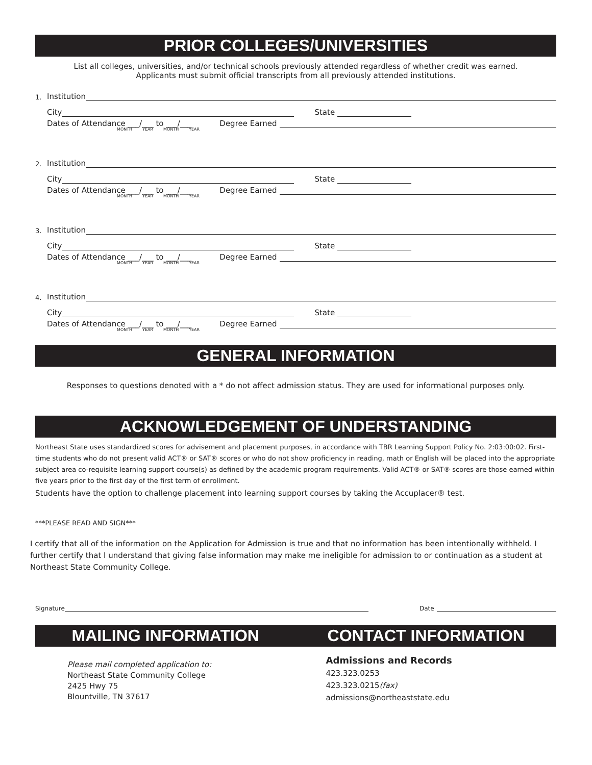PRIOR COLLEGES/UNIVERSITIES
List all colleges, universities, and/or technical schools previously attended regardless of whether credit was earned.
Applicants must submit official transcripts from all previously attended institutions.
1. Institution
City
State
Dates of Attendance ___/___ to ___/___ Degree Earned
MONTH YEAR MONTH YEAR
2. Institution
City
State
Dates of Attendance ___/___ to ___/___ Degree Earned
MONTH YEAR MONTH YEAR
3. Institution
City
State
Dates of Attendance ___/___ to ___/___ Degree Earned
MONTH YEAR MONTH YEAR
4. Institution
City
State
Dates of Attendance ___/___ to ___/___ Degree Earned
MONTH YEAR MONTH YEAR
GENERAL INFORMATION
Responses to questions denoted with a * do not affect admission status. They are used for informational purposes only.
ACKNOWLEDGEMENT OF UNDERSTANDING
Northeast State uses standardized scores for advisement and placement purposes, in accordance with TBR Learning Support Policy No. 2:03:00:02. First-time students who do not present valid ACT® or SAT® scores or who do not show proficiency in reading, math or English will be placed into the appropriate subject area co-requisite learning support course(s) as defined by the academic program requirements. Valid ACT® or SAT® scores are those earned within five years prior to the first day of the first term of enrollment.
Students have the option to challenge placement into learning support courses by taking the Accuplacer® test.
***PLEASE READ AND SIGN***
I certify that all of the information on the Application for Admission is true and that no information has been intentionally withheld. I further certify that I understand that giving false information may make me ineligible for admission to or continuation as a student at Northeast State Community College.
Signature
Date
MAILING INFORMATION CONTACT INFORMATION
Please mail completed application to:
Northeast State Community College
2425 Hwy 75
Blountville, TN 37617
Admissions and Records
423.323.0253
423.323.0215(fax)
admissions@northeaststate.edu